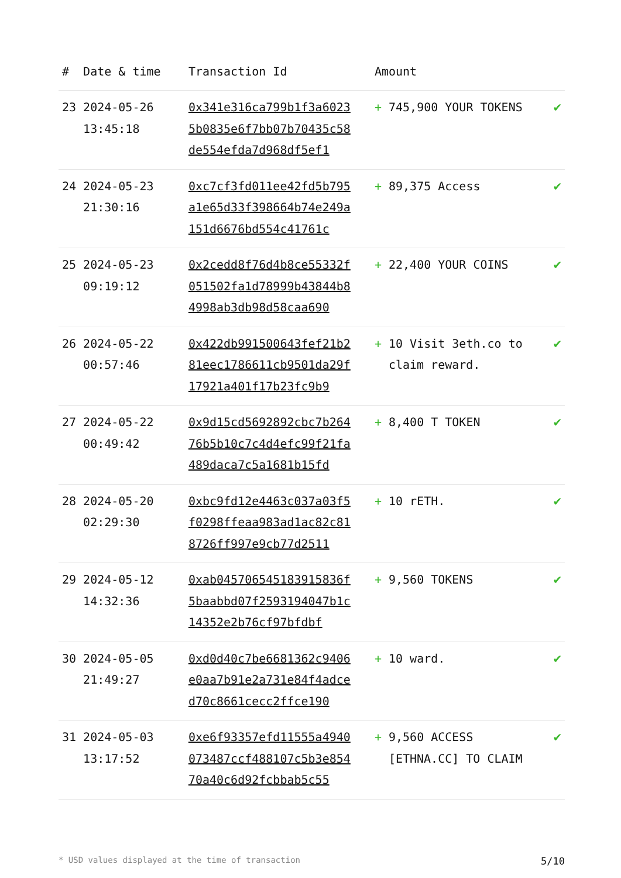| # | Date & time | Transaction Id | Amount | |
| --- | --- | --- | --- | --- |
| 23 | 2024-05-26 13:45:18 | 0x341e316ca799b1f3a60235b0835e6f7bb07b70435c58de554efda7d968df5ef1 | + 745,900 YOUR TOKENS | ✔ |
| 24 | 2024-05-23 21:30:16 | 0xc7cf3fd011ee42fd5b795a1e65d33f398664b74e249a151d6676bd554c41761c | + 89,375 Access | ✔ |
| 25 | 2024-05-23 09:19:12 | 0x2cedd8f76d4b8ce55332f051502fa1d78999b43844b84998ab3db98d58caa690 | + 22,400 YOUR COINS | ✔ |
| 26 | 2024-05-22 00:57:46 | 0x422db991500643fef21b281eec1786611cb9501da29f17921a401f17b23fc9b9 | + 10 Visit 3eth.co to claim reward. | ✔ |
| 27 | 2024-05-22 00:49:42 | 0x9d15cd5692892cbc7b26476b5b10c7c4d4efc99f21fa489daca7c5a1681b15fd | + 8,400 T TOKEN | ✔ |
| 28 | 2024-05-20 02:29:30 | 0xbc9fd12e4463c037a03f5f0298ffeaa983ad1ac82c818726ff997e9cb77d2511 | + 10 rETH. | ✔ |
| 29 | 2024-05-12 14:32:36 | 0xab045706545183915836f5baabbd07f2593194047b1c14352e2b76cf97bfdbf | + 9,560 TOKENS | ✔ |
| 30 | 2024-05-05 21:49:27 | 0xd0d40c7be6681362c9406e0aa7b91e2a731e84f4adced70c8661cecc2ffce190 | + 10 ward. | ✔ |
| 31 | 2024-05-03 13:17:52 | 0xe6f93357efd11555a4940073487ccf488107c5b3e85470a40c6d92fcbbab5c55 | + 9,560 ACCESS [ETHNA.CC] TO CLAIM | ✔ |
* USD values displayed at the time of transaction 5/10